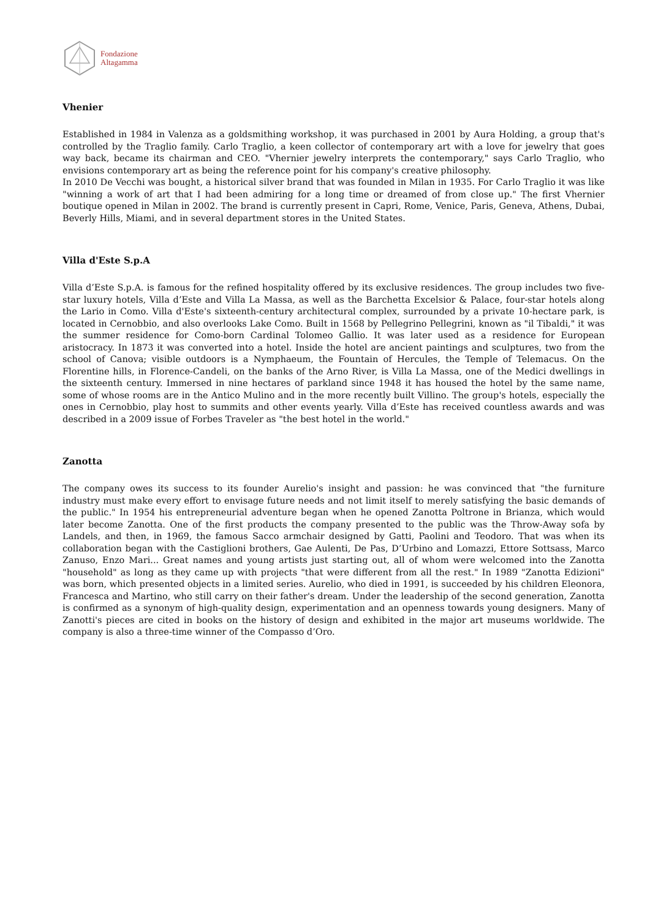Fondazione
Altagamma
Vhenier
Established in 1984 in Valenza as a goldsmithing workshop, it was purchased in 2001 by Aura Holding, a group that's controlled by the Traglio family. Carlo Traglio, a keen collector of contemporary art with a love for jewelry that goes way back, became its chairman and CEO. "Vhernier jewelry interprets the contemporary," says Carlo Traglio, who envisions contemporary art as being the reference point for his company's creative philosophy.
In 2010 De Vecchi was bought, a historical silver brand that was founded in Milan in 1935. For Carlo Traglio it was like "winning a work of art that I had been admiring for a long time or dreamed of from close up." The first Vhernier boutique opened in Milan in 2002. The brand is currently present in Capri, Rome, Venice, Paris, Geneva, Athens, Dubai, Beverly Hills, Miami, and in several department stores in the United States.
Villa d'Este S.p.A
Villa d’Este S.p.A. is famous for the refined hospitality offered by its exclusive residences. The group includes two five-star luxury hotels, Villa d’Este and Villa La Massa, as well as the Barchetta Excelsior & Palace, four-star hotels along the Lario in Como. Villa d'Este's sixteenth-century architectural complex, surrounded by a private 10-hectare park, is located in Cernobbio, and also overlooks Lake Como. Built in 1568 by Pellegrino Pellegrini, known as "il Tibaldi," it was the summer residence for Como-born Cardinal Tolomeo Gallio. It was later used as a residence for European aristocracy. In 1873 it was converted into a hotel. Inside the hotel are ancient paintings and sculptures, two from the school of Canova; visible outdoors is a Nymphaeum, the Fountain of Hercules, the Temple of Telemacus. On the Florentine hills, in Florence-Candeli, on the banks of the Arno River, is Villa La Massa, one of the Medici dwellings in the sixteenth century. Immersed in nine hectares of parkland since 1948 it has housed the hotel by the same name, some of whose rooms are in the Antico Mulino and in the more recently built Villino. The group's hotels, especially the ones in Cernobbio, play host to summits and other events yearly. Villa d’Este has received countless awards and was described in a 2009 issue of Forbes Traveler as "the best hotel in the world."
Zanotta
The company owes its success to its founder Aurelio's insight and passion: he was convinced that "the furniture industry must make every effort to envisage future needs and not limit itself to merely satisfying the basic demands of the public." In 1954 his entrepreneurial adventure began when he opened Zanotta Poltrone in Brianza, which would later become Zanotta. One of the first products the company presented to the public was the Throw-Away sofa by Landels, and then, in 1969, the famous Sacco armchair designed by Gatti, Paolini and Teodoro. That was when its collaboration began with the Castiglioni brothers, Gae Aulenti, De Pas, D’Urbino and Lomazzi, Ettore Sottsass, Marco Zanuso, Enzo Mari... Great names and young artists just starting out, all of whom were welcomed into the Zanotta "household" as long as they came up with projects "that were different from all the rest." In 1989 "Zanotta Edizioni" was born, which presented objects in a limited series. Aurelio, who died in 1991, is succeeded by his children Eleonora, Francesca and Martino, who still carry on their father's dream. Under the leadership of the second generation, Zanotta is confirmed as a synonym of high-quality design, experimentation and an openness towards young designers. Many of Zanotti's pieces are cited in books on the history of design and exhibited in the major art museums worldwide. The company is also a three-time winner of the Compasso d’Oro.